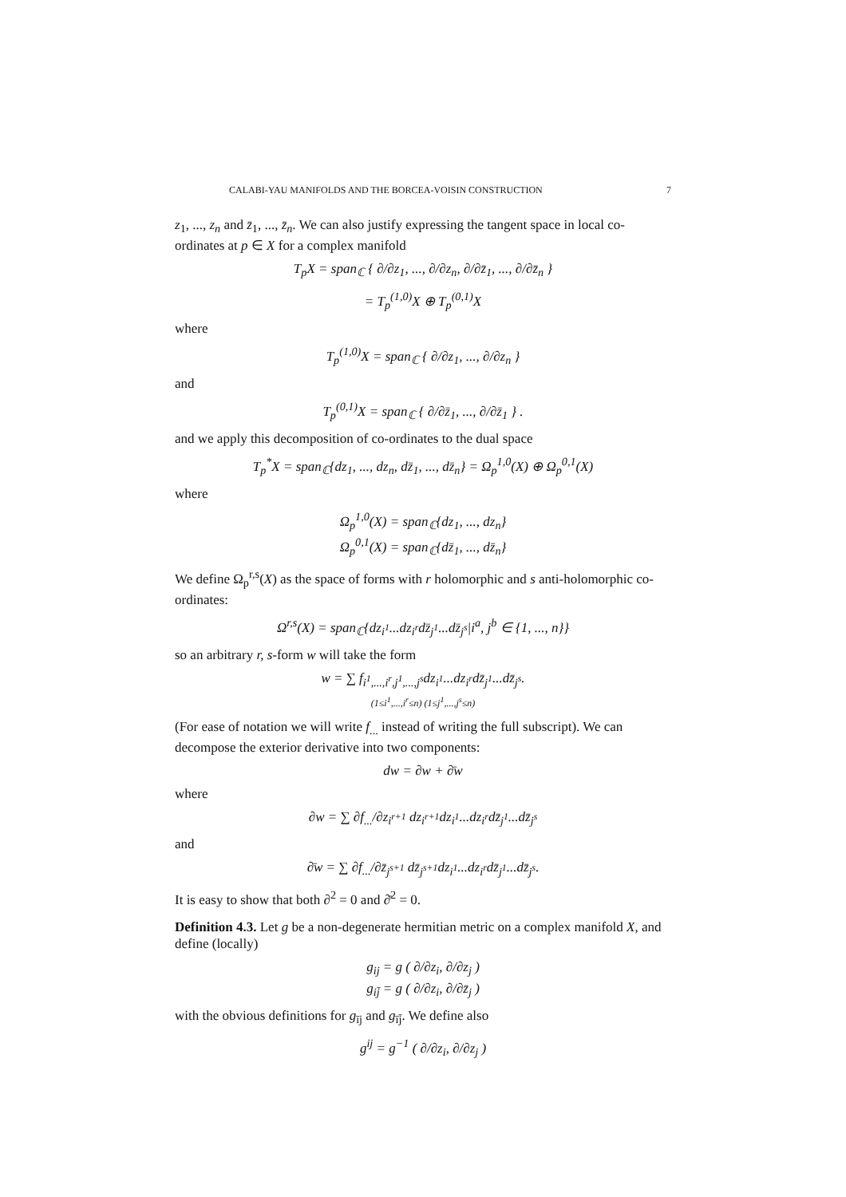CALABI-YAU MANIFOLDS AND THE BORCEA-VOISIN CONSTRUCTION 7
z<sub>1</sub>, ..., z<sub>n</sub> and z̄<sub>1</sub>, ..., z̄<sub>n</sub>. We can also justify expressing the tangent space in local co-ordinates at p ∈ X for a complex manifold
T<sub>p</sub>X = span<sub>ℂ</sub> { ∂/∂z<sub>1</sub>, ..., ∂/∂z<sub>n</sub>, ∂/∂z̄<sub>1</sub>, ..., ∂/∂z̄<sub>n</sub> }
= T<sub>p</sub><sup>(1,0)</sup>X ⊕ T<sub>p</sub><sup>(0,1)</sup>X
where
T<sub>p</sub><sup>(1,0)</sup>X = span<sub>ℂ</sub> { ∂/∂z<sub>1</sub>, ..., ∂/∂z<sub>n</sub> }
and
T<sub>p</sub><sup>(0,1)</sup>X = span<sub>ℂ</sub> { ∂/∂z̄<sub>1</sub>, ..., ∂/∂z̄<sub>1</sub> } .
and we apply this decomposition of co-ordinates to the dual space
T<sub>p</sub><sup>*</sup>X = span<sub>ℂ</sub>{dz<sub>1</sub>, ..., dz<sub>n</sub>, dz̄<sub>1</sub>, ..., dz̄<sub>n</sub>} = Ω<sub>p</sub><sup>1,0</sup>(X) ⊕ Ω<sub>p</sub><sup>0,1</sup>(X)
where
Ω<sub>p</sub><sup>1,0</sup>(X) = span<sub>ℂ</sub>{dz<sub>1</sub>, ..., dz<sub>n</sub>}
Ω<sub>p</sub><sup>0,1</sup>(X) = span<sub>ℂ</sub>{dz̄<sub>1</sub>, ..., dz̄<sub>n</sub>}
We define Ω<sub>p</sub><sup>r,s</sup>(X) as the space of forms with r holomorphic and s anti-holomorphic co-ordinates:
Ω<sup>r,s</sup>(X) = span<sub>ℂ</sub>{dz<sub>i<sup>1</sup></sub>...dz<sub>i<sup>r</sup></sub>dz̄<sub>j<sup>1</sup></sub>...dz̄<sub>j<sup>s</sup></sub>|i<sup>a</sup>, j<sup>b</sup> ∈ {1, ..., n}}
so an arbitrary r, s-form w will take the form
w = ∑ f<sub>i<sup>1</sup>,...,i<sup>r</sup>,j<sup>1</sup>,...,j<sup>s</sup></sub>dz<sub>i<sup>1</sup></sub>...dz<sub>i<sup>r</sup></sub>dz̄<sub>j<sup>1</sup></sub>...dz̄<sub>j<sup>s</sup></sub>.
(1≤i<sup>1</sup>,...,i<sup>r</sup>≤n) (1≤j<sup>1</sup>,...,j<sup>s</sup>≤n)
(For ease of notation we will write f<sub>...</sub> instead of writing the full subscript). We can decompose the exterior derivative into two components:
dw = ∂w + ∂̄w
where
∂w = ∑ ∂f<sub>...</sub>/∂z<sub>i<sup>r+1</sup></sub> dz<sub>i<sup>r+1</sup></sub>dz<sub>i<sup>1</sup></sub>...dz<sub>i<sup>r</sup></sub>dz̄<sub>j<sup>1</sup></sub>...dz̄<sub>j<sup>s</sup></sub>
and
∂̄w = ∑ ∂f<sub>...</sub>/∂z̄<sub>j<sup>s+1</sup></sub> dz̄<sub>j<sup>s+1</sup></sub>dz<sub>i<sup>1</sup></sub>...dz<sub>i<sup>r</sup></sub>dz̄<sub>j<sup>1</sup></sub>...dz̄<sub>j<sup>s</sup></sub>.
It is easy to show that both ∂<sup>2</sup> = 0 and ∂̄<sup>2</sup> = 0.
Definition 4.3. Let g be a non-degenerate hermitian metric on a complex manifold X, and define (locally)
g<sub>ij</sub> = g ( ∂/∂z<sub>i</sub>, ∂/∂z<sub>j</sub> )
g<sub>ij̄</sub> = g ( ∂/∂z<sub>i</sub>, ∂/∂z̄<sub>j</sub> )
with the obvious definitions for g<sub>īj</sub> and g<sub>īj̄</sub>. We define also
g<sup>ij</sup> = g<sup>−1</sup> ( ∂/∂z<sub>i</sub>, ∂/∂z<sub>j</sub> )